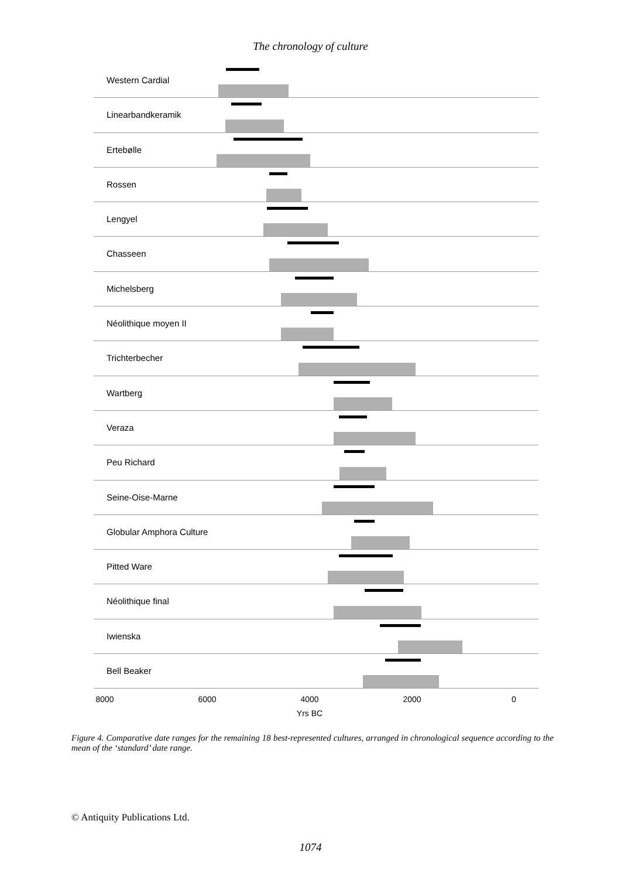The chronology of culture
Western Cardial
Linearbandkeramik
Ertebølle
Rossen
Lengyel
Chasseen
Michelsberg
Néolithique moyen II
Trichterbecher
Wartberg
Veraza
Peu Richard
Seine-Oise-Marne
Globular Amphora Culture
Pitted Ware
Néolithique final
Iwienska
Bell Beaker
8000 6000 4000 2000 0
Yrs BC
Figure 4. Comparative date ranges for the remaining 18 best-represented cultures, arranged in chronological sequence according to the mean of the ‘standard’ date range.
© Antiquity Publications Ltd.
1074